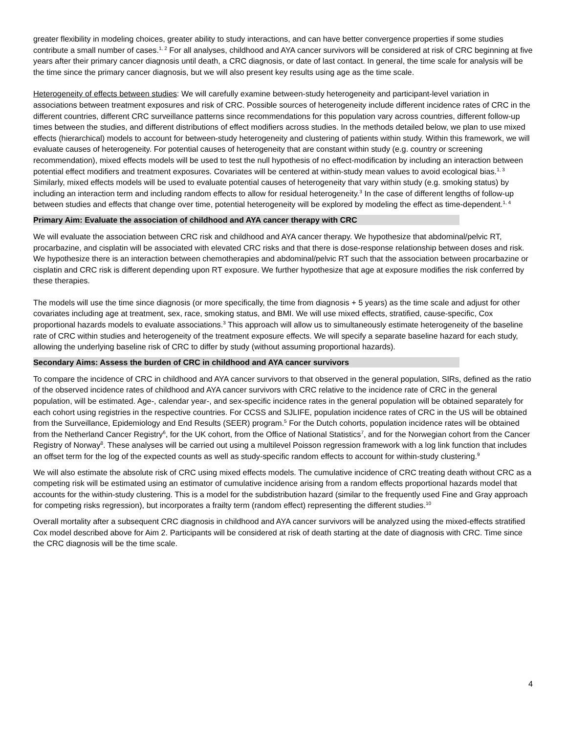greater flexibility in modeling choices, greater ability to study interactions, and can have better convergence properties if some studies contribute a small number of cases.<sup>1, 2</sup> For all analyses, childhood and AYA cancer survivors will be considered at risk of CRC beginning at five years after their primary cancer diagnosis until death, a CRC diagnosis, or date of last contact. In general, the time scale for analysis will be the time since the primary cancer diagnosis, but we will also present key results using age as the time scale.
Heterogeneity of effects between studies: We will carefully examine between-study heterogeneity and participant-level variation in associations between treatment exposures and risk of CRC. Possible sources of heterogeneity include different incidence rates of CRC in the different countries, different CRC surveillance patterns since recommendations for this population vary across countries, different follow-up times between the studies, and different distributions of effect modifiers across studies. In the methods detailed below, we plan to use mixed effects (hierarchical) models to account for between-study heterogeneity and clustering of patients within study. Within this framework, we will evaluate causes of heterogeneity. For potential causes of heterogeneity that are constant within study (e.g. country or screening recommendation), mixed effects models will be used to test the null hypothesis of no effect-modification by including an interaction between potential effect modifiers and treatment exposures. Covariates will be centered at within-study mean values to avoid ecological bias.<sup>1, 3</sup> Similarly, mixed effects models will be used to evaluate potential causes of heterogeneity that vary within study (e.g. smoking status) by including an interaction term and including random effects to allow for residual heterogeneity.<sup>3</sup> In the case of different lengths of follow-up between studies and effects that change over time, potential heterogeneity will be explored by modeling the effect as time-dependent.<sup>1, 4</sup>
Primary Aim: Evaluate the association of childhood and AYA cancer therapy with CRC
We will evaluate the association between CRC risk and childhood and AYA cancer therapy. We hypothesize that abdominal/pelvic RT, procarbazine, and cisplatin will be associated with elevated CRC risks and that there is dose-response relationship between doses and risk. We hypothesize there is an interaction between chemotherapies and abdominal/pelvic RT such that the association between procarbazine or cisplatin and CRC risk is different depending upon RT exposure. We further hypothesize that age at exposure modifies the risk conferred by these therapies.
The models will use the time since diagnosis (or more specifically, the time from diagnosis + 5 years) as the time scale and adjust for other covariates including age at treatment, sex, race, smoking status, and BMI. We will use mixed effects, stratified, cause-specific, Cox proportional hazards models to evaluate associations.<sup>3</sup> This approach will allow us to simultaneously estimate heterogeneity of the baseline rate of CRC within studies and heterogeneity of the treatment exposure effects. We will specify a separate baseline hazard for each study, allowing the underlying baseline risk of CRC to differ by study (without assuming proportional hazards).
Secondary Aims: Assess the burden of CRC in childhood and AYA cancer survivors
To compare the incidence of CRC in childhood and AYA cancer survivors to that observed in the general population, SIRs, defined as the ratio of the observed incidence rates of childhood and AYA cancer survivors with CRC relative to the incidence rate of CRC in the general population, will be estimated. Age-, calendar year-, and sex-specific incidence rates in the general population will be obtained separately for each cohort using registries in the respective countries. For CCSS and SJLIFE, population incidence rates of CRC in the US will be obtained from the Surveillance, Epidemiology and End Results (SEER) program.<sup>5</sup> For the Dutch cohorts, population incidence rates will be obtained from the Netherland Cancer Registry<sup>6</sup>, for the UK cohort, from the Office of National Statistics<sup>7</sup>, and for the Norwegian cohort from the Cancer Registry of Norway<sup>8</sup>. These analyses will be carried out using a multilevel Poisson regression framework with a log link function that includes an offset term for the log of the expected counts as well as study-specific random effects to account for within-study clustering.<sup>9</sup>
We will also estimate the absolute risk of CRC using mixed effects models. The cumulative incidence of CRC treating death without CRC as a competing risk will be estimated using an estimator of cumulative incidence arising from a random effects proportional hazards model that accounts for the within-study clustering. This is a model for the subdistribution hazard (similar to the frequently used Fine and Gray approach for competing risks regression), but incorporates a frailty term (random effect) representing the different studies.<sup>10</sup>
Overall mortality after a subsequent CRC diagnosis in childhood and AYA cancer survivors will be analyzed using the mixed-effects stratified Cox model described above for Aim 2. Participants will be considered at risk of death starting at the date of diagnosis with CRC. Time since the CRC diagnosis will be the time scale.
4